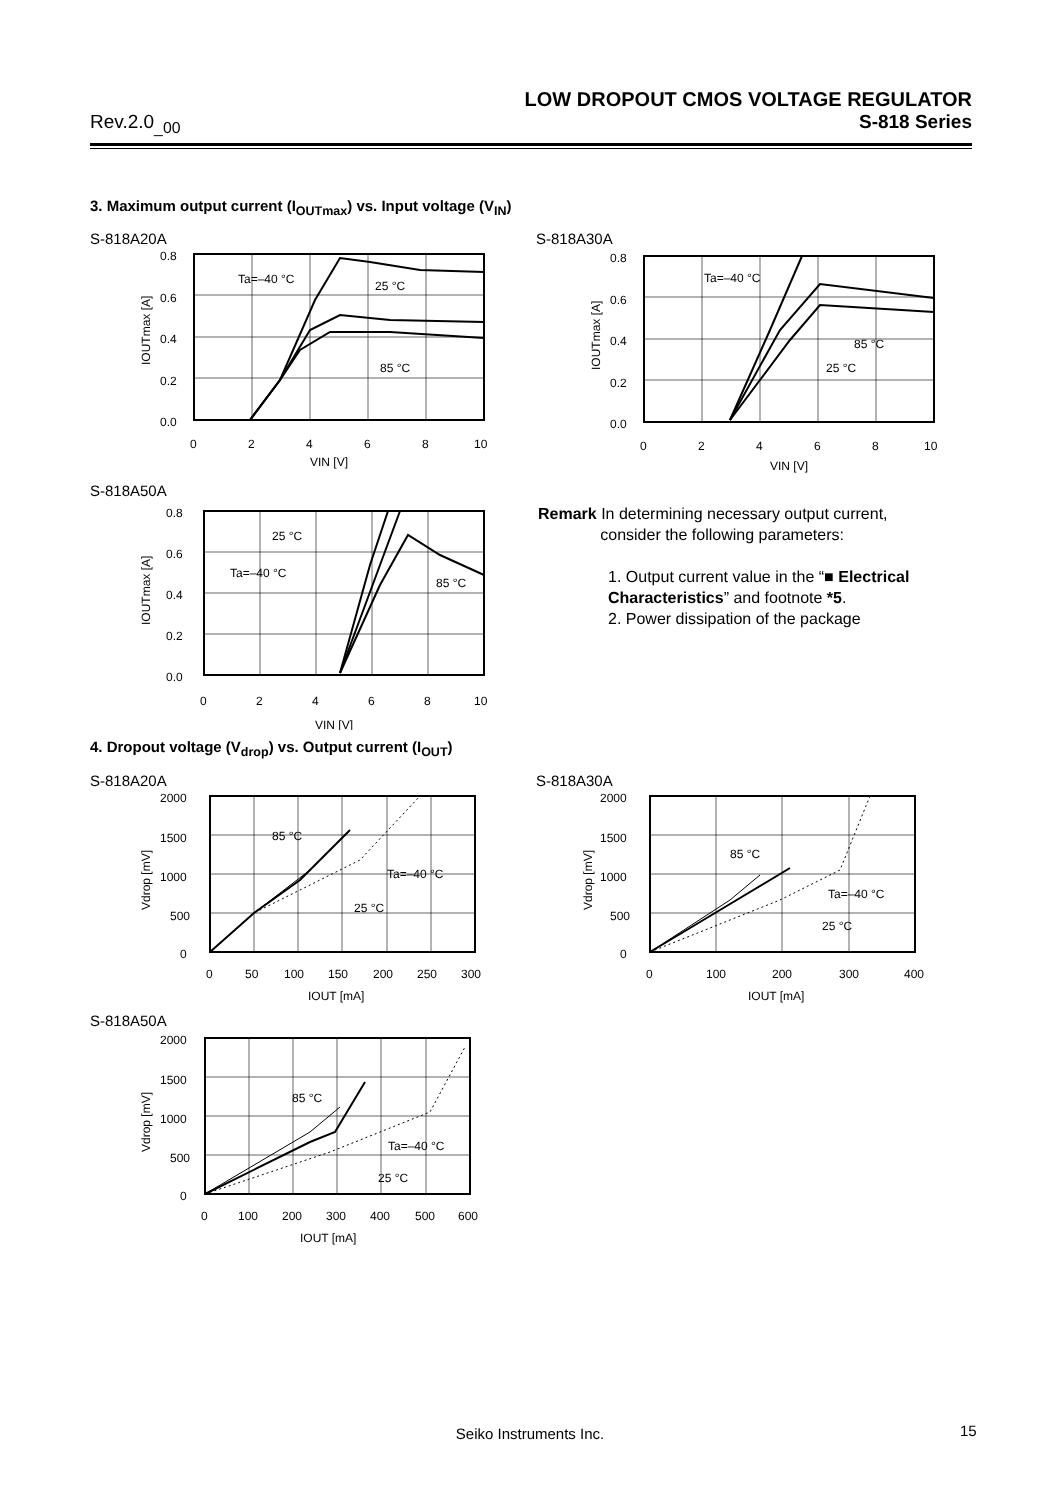LOW DROPOUT CMOS VOLTAGE REGULATOR
Rev.2.0<sub>_00</sub> S-818 Series
3. Maximum output current (I<sub>OUTmax</sub>) vs. Input voltage (V<sub>IN</sub>)
S-818A20A S-818A30A
0.8
0.6
0.4
0.2
0.0
0
2
4
6
8
10
VIN [V]
Ta=–40 °C
25 °C
85 °C
IOUTmax [A]
0.8
0.6
0.4
0.2
0.0
0
2
4
6
8
10
VIN [V]
Ta=–40 °C
85 °C
25 °C
IOUTmax [A]
S-818A50A
0.8
0.6
0.4
0.2
0.0
0
2
4
6
8
10
VIN [V]
25 °C
Ta=–40 °C
85 °C
IOUTmax [A]
Remark In determining necessary output current,
consider the following parameters:
1. Output current value in the “■ Electrical Characteristics” and footnote *5.
2. Power dissipation of the package
4. Dropout voltage (V<sub>drop</sub>) vs. Output current (I<sub>OUT</sub>)
S-818A20A S-818A30A
2000
1500
1000
500
0
0
50
100
150
200
250
300
IOUT [mA]
85 °C
Ta=–40 °C
25 °C
Vdrop [mV]
2000
1500
1000
500
0
0
100
200
300
400
IOUT [mA]
85 °C
Ta=–40 °C
25 °C
Vdrop [mV]
S-818A50A
2000
1500
1000
500
0
0
100
200
300
400
500
600
IOUT [mA]
85 °C
Ta=–40 °C
25 °C
Vdrop [mV]
Seiko Instruments Inc. 15